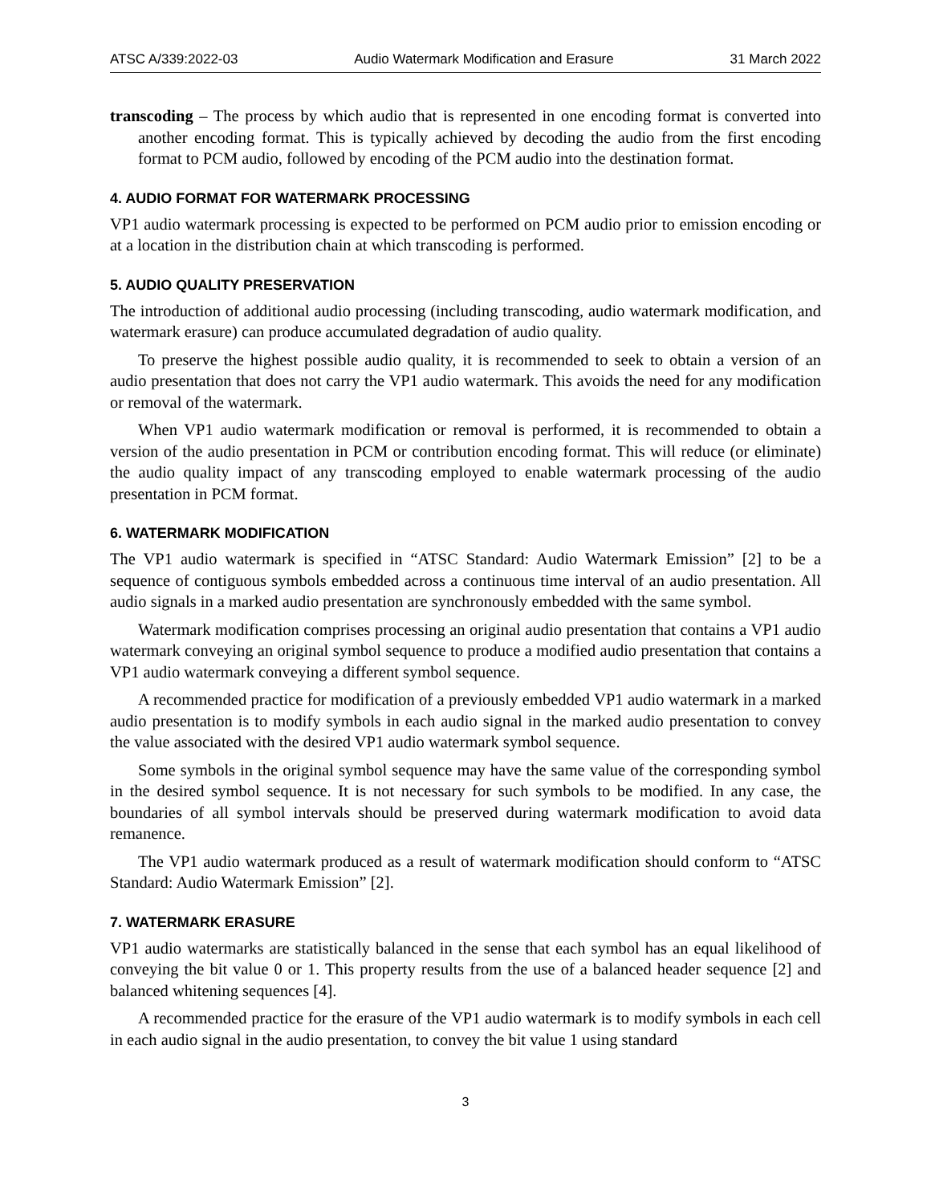ATSC A/339:2022-03 Audio Watermark Modification and Erasure 31 March 2022
transcoding – The process by which audio that is represented in one encoding format is converted into another encoding format. This is typically achieved by decoding the audio from the first encoding format to PCM audio, followed by encoding of the PCM audio into the destination format.
4. AUDIO FORMAT FOR WATERMARK PROCESSING
VP1 audio watermark processing is expected to be performed on PCM audio prior to emission encoding or at a location in the distribution chain at which transcoding is performed.
5. AUDIO QUALITY PRESERVATION
The introduction of additional audio processing (including transcoding, audio watermark modification, and watermark erasure) can produce accumulated degradation of audio quality.
To preserve the highest possible audio quality, it is recommended to seek to obtain a version of an audio presentation that does not carry the VP1 audio watermark. This avoids the need for any modification or removal of the watermark.
When VP1 audio watermark modification or removal is performed, it is recommended to obtain a version of the audio presentation in PCM or contribution encoding format. This will reduce (or eliminate) the audio quality impact of any transcoding employed to enable watermark processing of the audio presentation in PCM format.
6. WATERMARK MODIFICATION
The VP1 audio watermark is specified in “ATSC Standard: Audio Watermark Emission” [2] to be a sequence of contiguous symbols embedded across a continuous time interval of an audio presentation. All audio signals in a marked audio presentation are synchronously embedded with the same symbol.
Watermark modification comprises processing an original audio presentation that contains a VP1 audio watermark conveying an original symbol sequence to produce a modified audio presentation that contains a VP1 audio watermark conveying a different symbol sequence.
A recommended practice for modification of a previously embedded VP1 audio watermark in a marked audio presentation is to modify symbols in each audio signal in the marked audio presentation to convey the value associated with the desired VP1 audio watermark symbol sequence.
Some symbols in the original symbol sequence may have the same value of the corresponding symbol in the desired symbol sequence. It is not necessary for such symbols to be modified. In any case, the boundaries of all symbol intervals should be preserved during watermark modification to avoid data remanence.
The VP1 audio watermark produced as a result of watermark modification should conform to “ATSC Standard: Audio Watermark Emission” [2].
7. WATERMARK ERASURE
VP1 audio watermarks are statistically balanced in the sense that each symbol has an equal likelihood of conveying the bit value 0 or 1. This property results from the use of a balanced header sequence [2] and balanced whitening sequences [4].
A recommended practice for the erasure of the VP1 audio watermark is to modify symbols in each cell in each audio signal in the audio presentation, to convey the bit value 1 using standard
3